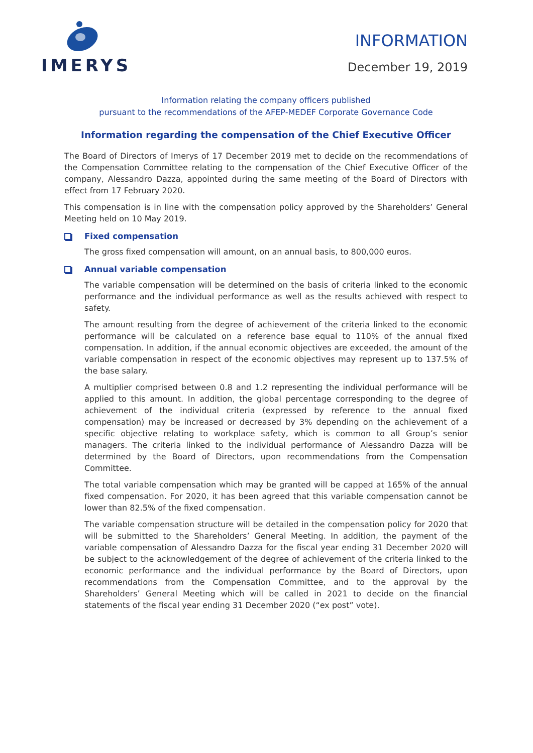IMERYS
INFORMATION
December 19, 2019
Information relating the company officers published
pursuant to the recommendations of the AFEP-MEDEF Corporate Governance Code
Information regarding the compensation of the Chief Executive Officer
The Board of Directors of Imerys of 17 December 2019 met to decide on the recommendations of the Compensation Committee relating to the compensation of the Chief Executive Officer of the company, Alessandro Dazza, appointed during the same meeting of the Board of Directors with effect from 17 February 2020.
This compensation is in line with the compensation policy approved by the Shareholders’ General Meeting held on 10 May 2019.
Fixed compensation
The gross fixed compensation will amount, on an annual basis, to 800,000 euros.
Annual variable compensation
The variable compensation will be determined on the basis of criteria linked to the economic performance and the individual performance as well as the results achieved with respect to safety.
The amount resulting from the degree of achievement of the criteria linked to the economic performance will be calculated on a reference base equal to 110% of the annual fixed compensation. In addition, if the annual economic objectives are exceeded, the amount of the variable compensation in respect of the economic objectives may represent up to 137.5% of the base salary.
A multiplier comprised between 0.8 and 1.2 representing the individual performance will be applied to this amount. In addition, the global percentage corresponding to the degree of achievement of the individual criteria (expressed by reference to the annual fixed compensation) may be increased or decreased by 3% depending on the achievement of a specific objective relating to workplace safety, which is common to all Group’s senior managers. The criteria linked to the individual performance of Alessandro Dazza will be determined by the Board of Directors, upon recommendations from the Compensation Committee.
The total variable compensation which may be granted will be capped at 165% of the annual fixed compensation. For 2020, it has been agreed that this variable compensation cannot be lower than 82.5% of the fixed compensation.
The variable compensation structure will be detailed in the compensation policy for 2020 that will be submitted to the Shareholders’ General Meeting. In addition, the payment of the variable compensation of Alessandro Dazza for the fiscal year ending 31 December 2020 will be subject to the acknowledgement of the degree of achievement of the criteria linked to the economic performance and the individual performance by the Board of Directors, upon recommendations from the Compensation Committee, and to the approval by the Shareholders’ General Meeting which will be called in 2021 to decide on the financial statements of the fiscal year ending 31 December 2020 (“ex post” vote).